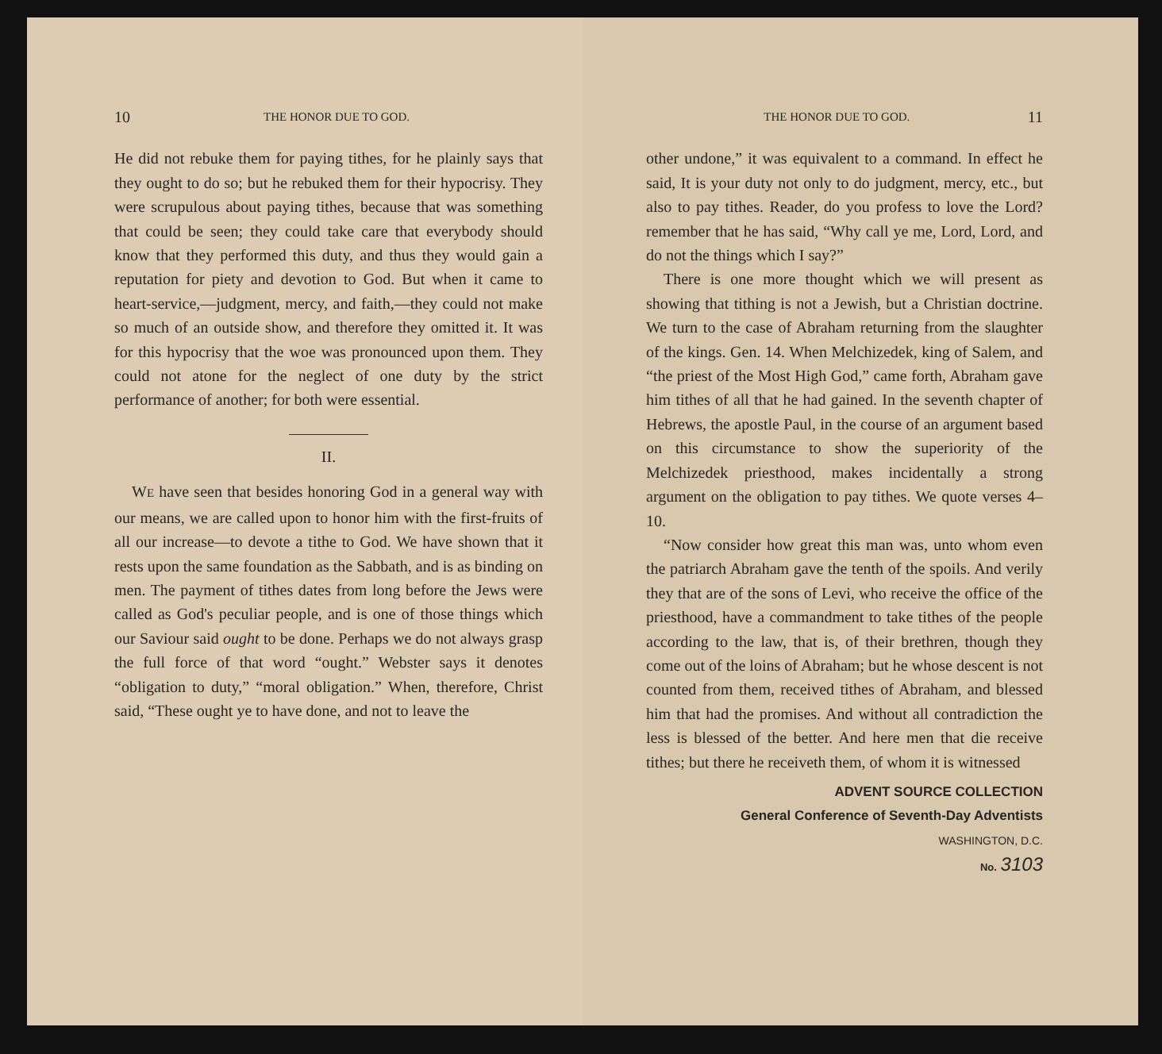10 THE HONOR DUE TO GOD.
He did not rebuke them for paying tithes, for he plainly says that they ought to do so; but he rebuked them for their hypocrisy. They were scrupulous about paying tithes, because that was something that could be seen; they could take care that everybody should know that they performed this duty, and thus they would gain a reputation for piety and devotion to God. But when it came to heart-service,—judgment, mercy, and faith,—they could not make so much of an outside show, and therefore they omitted it. It was for this hypocrisy that the woe was pronounced upon them. They could not atone for the neglect of one duty by the strict performance of another; for both were essential.
II.
WE have seen that besides honoring God in a general way with our means, we are called upon to honor him with the first-fruits of all our increase—to devote a tithe to God. We have shown that it rests upon the same foundation as the Sabbath, and is as binding on men. The payment of tithes dates from long before the Jews were called as God's peculiar people, and is one of those things which our Saviour said ought to be done. Perhaps we do not always grasp the full force of that word “ought.” Webster says it denotes “obligation to duty,” “moral obligation.” When, therefore, Christ said, “These ought ye to have done, and not to leave the
THE HONOR DUE TO GOD. 11
other undone,” it was equivalent to a command. In effect he said, It is your duty not only to do judgment, mercy, etc., but also to pay tithes. Reader, do you profess to love the Lord? remember that he has said, “Why call ye me, Lord, Lord, and do not the things which I say?”
There is one more thought which we will present as showing that tithing is not a Jewish, but a Christian doctrine. We turn to the case of Abraham returning from the slaughter of the kings. Gen. 14. When Melchizedek, king of Salem, and “the priest of the Most High God,” came forth, Abraham gave him tithes of all that he had gained. In the seventh chapter of Hebrews, the apostle Paul, in the course of an argument based on this circumstance to show the superiority of the Melchizedek priesthood, makes incidentally a strong argument on the obligation to pay tithes. We quote verses 4–10.
“Now consider how great this man was, unto whom even the patriarch Abraham gave the tenth of the spoils. And verily they that are of the sons of Levi, who receive the office of the priesthood, have a commandment to take tithes of the people according to the law, that is, of their brethren, though they come out of the loins of Abraham; but he whose descent is not counted from them, received tithes of Abraham, and blessed him that had the promises. And without all contradiction the less is blessed of the better. And here men that die receive tithes; but there he receiveth them, of whom it is witnessed
ADVENT SOURCE COLLECTION
General Conference of Seventh-Day Adventists
WASHINGTON, D.C.
No. 3103